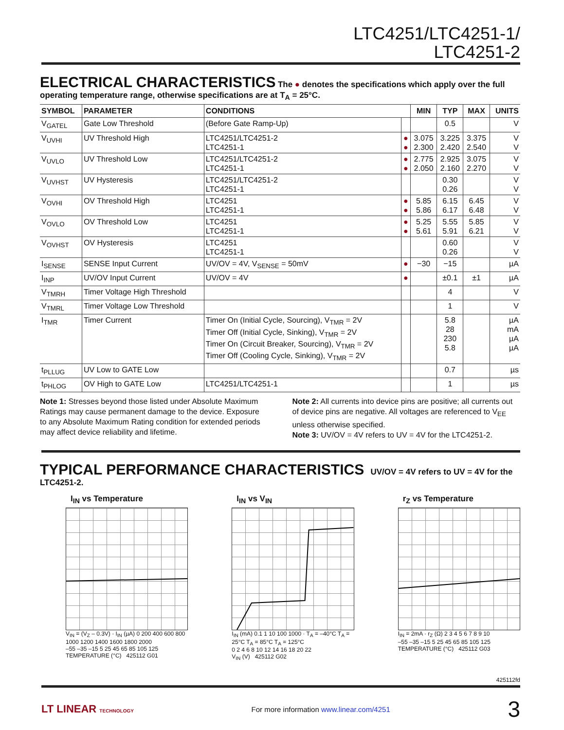LTC4251/LTC4251-1/
LTC4251-2
ELECTRICAL CHARACTERISTICS
The ● denotes the specifications which apply over the full operating temperature range, otherwise specifications are at T<sub>A</sub> = 25°C.
| SYMBOL | PARAMETER | CONDITIONS | | MIN | TYP | MAX | UNITS |
| --- | --- | --- | --- | --- | --- | --- | --- |
| V<sub>GATEL</sub> | Gate Low Threshold | (Before Gate Ramp-Up) | | | 0.5 | | V |
| V<sub>UVHI</sub> | UV Threshold High | LTC4251/LTC4251-2 LTC4251-1 | ● ● | 3.075 2.300 | 3.225 2.420 | 3.375 2.540 | V V |
| V<sub>UVLO</sub> | UV Threshold Low | LTC4251/LTC4251-2 LTC4251-1 | ● ● | 2.775 2.050 | 2.925 2.160 | 3.075 2.270 | V V |
| V<sub>UVHST</sub> | UV Hysteresis | LTC4251/LTC4251-2 LTC4251-1 | | | 0.30 0.26 | | V V |
| V<sub>OVHI</sub> | OV Threshold High | LTC4251 LTC4251-1 | ● ● | 5.85 5.86 | 6.15 6.17 | 6.45 6.48 | V V |
| V<sub>OVLO</sub> | OV Threshold Low | LTC4251 LTC4251-1 | ● ● | 5.25 5.61 | 5.55 5.91 | 5.85 6.21 | V V |
| V<sub>OVHST</sub> | OV Hysteresis | LTC4251 LTC4251-1 | | | 0.60 0.26 | | V V |
| I<sub>SENSE</sub> | SENSE Input Current | UV/OV = 4V, V<sub>SENSE</sub> = 50mV | ● | −30 | −15 | | µA |
| I<sub>INP</sub> | UV/OV Input Current | UV/OV = 4V | ● | | ±0.1 | ±1 | µA |
| V<sub>TMRH</sub> | Timer Voltage High Threshold | | | | 4 | | V |
| V<sub>TMRL</sub> | Timer Voltage Low Threshold | | | | 1 | | V |
| I<sub>TMR</sub> | Timer Current | Timer On (Initial Cycle, Sourcing), V<sub>TMR</sub> = 2V Timer Off (Initial Cycle, Sinking), V<sub>TMR</sub> = 2V Timer On (Circuit Breaker, Sourcing), V<sub>TMR</sub> = 2V Timer Off (Cooling Cycle, Sinking), V<sub>TMR</sub> = 2V | | | 5.8 28 230 5.8 | | µA mA µA µA |
| t<sub>PLLUG</sub> | UV Low to GATE Low | | | | 0.7 | | µs |
| t<sub>PHLOG</sub> | OV High to GATE Low | LTC4251/LTC4251-1 | | | 1 | | µs |
Note 1: Stresses beyond those listed under Absolute Maximum Ratings may cause permanent damage to the device. Exposure to any Absolute Maximum Rating condition for extended periods may affect device reliability and lifetime.
Note 2: All currents into device pins are positive; all currents out of device pins are negative. All voltages are referenced to V<sub>EE</sub> unless otherwise specified.
Note 3: UV/OV = 4V refers to UV = 4V for the LTC4251-2.
TYPICAL PERFORMANCE CHARACTERISTICS
UV/OV = 4V refers to UV = 4V for the LTC4251-2.
I<sub>IN</sub> vs Temperature
V<sub>IN</sub> = (V<sub>Z</sub> – 0.3V) · I<sub>IN</sub> (µA) 0 200 400 600 800 1000 1200 1400 1600 1800 2000
–55 –35 –15 5 25 45 65 85 105 125
TEMPERATURE (°C) 425112 G01
I<sub>IN</sub> vs V<sub>IN</sub>
I<sub>IN</sub> (mA) 0.1 1 10 100 1000 · T<sub>A</sub> = –40°C T<sub>A</sub> = 25°C T<sub>A</sub> = 85°C T<sub>A</sub> = 125°C
0 2 4 6 8 10 12 14 16 18 20 22
V<sub>IN</sub> (V) 425112 G02
r<sub>Z</sub> vs Temperature
I<sub>IN</sub> = 2mA · r<sub>Z</sub> (Ω) 2 3 4 5 6 7 8 9 10
–55 –35 –15 5 25 45 65 85 105 125
TEMPERATURE (°C) 425112 G03
425112fd
LT LINEAR TECHNOLOGY For more information www.linear.com/4251 3